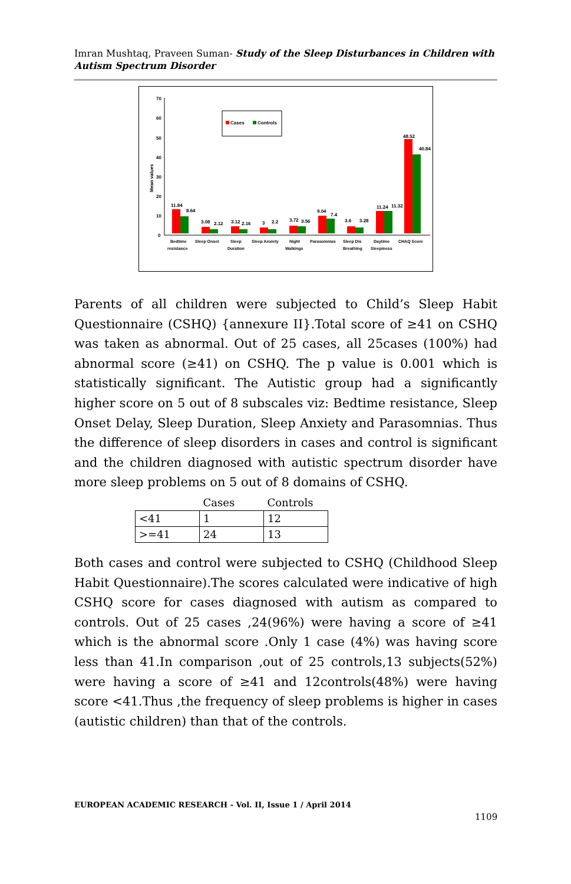Imran Mushtaq, Praveen Suman- Study of the Sleep Disturbances in Children with Autism Spectrum Disorder
70
60
50
40
30
20
10
0
Mean values
Cases
Controls
11.84
8.64
3.08
2.12
3.12
2.16
3
2.2
3.72
3.56
9.04
7.4
3.6
3.28
11.24
11.32
48.52
40.84
Bedtime
resistance
Sleep Onset
Sleep
Duration
Sleep Anxiety
Night
Walkings
Parasomnias
Sleep Dis
Breathing
Daytime
Sleepiness
CHAQ Score
Parents of all children were subjected to Child’s Sleep Habit Questionnaire (CSHQ) {annexure II}.Total score of ≥41 on CSHQ was taken as abnormal. Out of 25 cases, all 25cases (100%) had abnormal score (≥41) on CSHQ. The p value is 0.001 which is statistically significant. The Autistic group had a significantly higher score on 5 out of 8 subscales viz: Bedtime resistance, Sleep Onset Delay, Sleep Duration, Sleep Anxiety and Parasomnias. Thus the difference of sleep disorders in cases and control is significant and the children diagnosed with autistic spectrum disorder have more sleep problems on 5 out of 8 domains of CSHQ.
| | Cases | Controls |
| --- | --- | --- |
| <41 | 1 | 12 |
| >=41 | 24 | 13 |
Both cases and control were subjected to CSHQ (Childhood Sleep Habit Questionnaire).The scores calculated were indicative of high CSHQ score for cases diagnosed with autism as compared to controls. Out of 25 cases ,24(96%) were having a score of ≥41 which is the abnormal score .Only 1 case (4%) was having score less than 41.In comparison ,out of 25 controls,13 subjects(52%) were having a score of ≥41 and 12controls(48%) were having score <41.Thus ,the frequency of sleep problems is higher in cases (autistic children) than that of the controls.
EUROPEAN ACADEMIC RESEARCH - Vol. II, Issue 1 / April 2014
1109